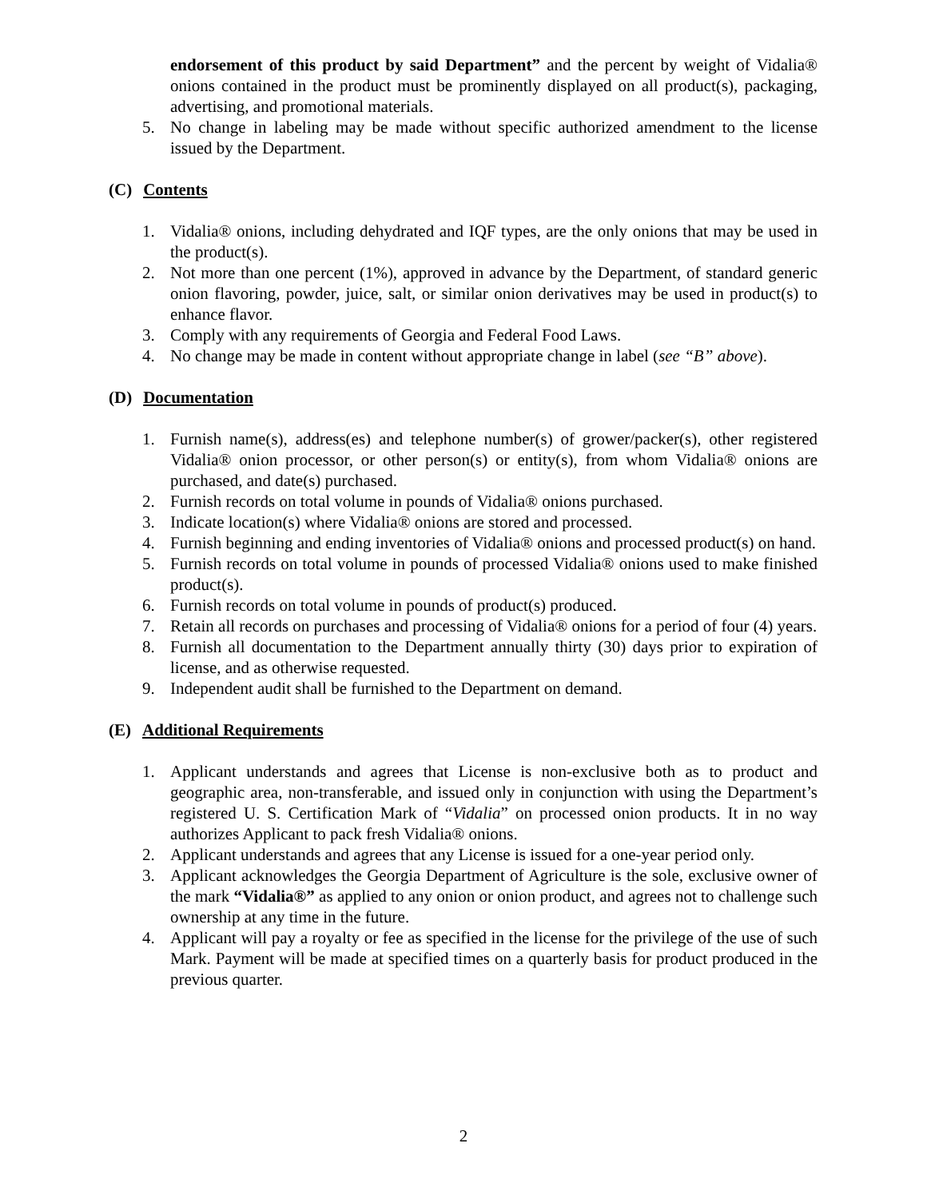endorsement of this product by said Department” and the percent by weight of Vidalia® onions contained in the product must be prominently displayed on all product(s), packaging, advertising, and promotional materials.
5. No change in labeling may be made without specific authorized amendment to the license issued by the Department.
(C) Contents
1. Vidalia® onions, including dehydrated and IQF types, are the only onions that may be used in the product(s).
2. Not more than one percent (1%), approved in advance by the Department, of standard generic onion flavoring, powder, juice, salt, or similar onion derivatives may be used in product(s) to enhance flavor.
3. Comply with any requirements of Georgia and Federal Food Laws.
4. No change may be made in content without appropriate change in label (see “B” above).
(D) Documentation
1. Furnish name(s), address(es) and telephone number(s) of grower/packer(s), other registered Vidalia® onion processor, or other person(s) or entity(s), from whom Vidalia® onions are purchased, and date(s) purchased.
2. Furnish records on total volume in pounds of Vidalia® onions purchased.
3. Indicate location(s) where Vidalia® onions are stored and processed.
4. Furnish beginning and ending inventories of Vidalia® onions and processed product(s) on hand.
5. Furnish records on total volume in pounds of processed Vidalia® onions used to make finished product(s).
6. Furnish records on total volume in pounds of product(s) produced.
7. Retain all records on purchases and processing of Vidalia® onions for a period of four (4) years.
8. Furnish all documentation to the Department annually thirty (30) days prior to expiration of license, and as otherwise requested.
9. Independent audit shall be furnished to the Department on demand.
(E) Additional Requirements
1. Applicant understands and agrees that License is non-exclusive both as to product and geographic area, non-transferable, and issued only in conjunction with using the Department’s registered U. S. Certification Mark of “Vidalia” on processed onion products. It in no way authorizes Applicant to pack fresh Vidalia® onions.
2. Applicant understands and agrees that any License is issued for a one-year period only.
3. Applicant acknowledges the Georgia Department of Agriculture is the sole, exclusive owner of the mark “Vidalia®” as applied to any onion or onion product, and agrees not to challenge such ownership at any time in the future.
4. Applicant will pay a royalty or fee as specified in the license for the privilege of the use of such Mark. Payment will be made at specified times on a quarterly basis for product produced in the previous quarter.
2